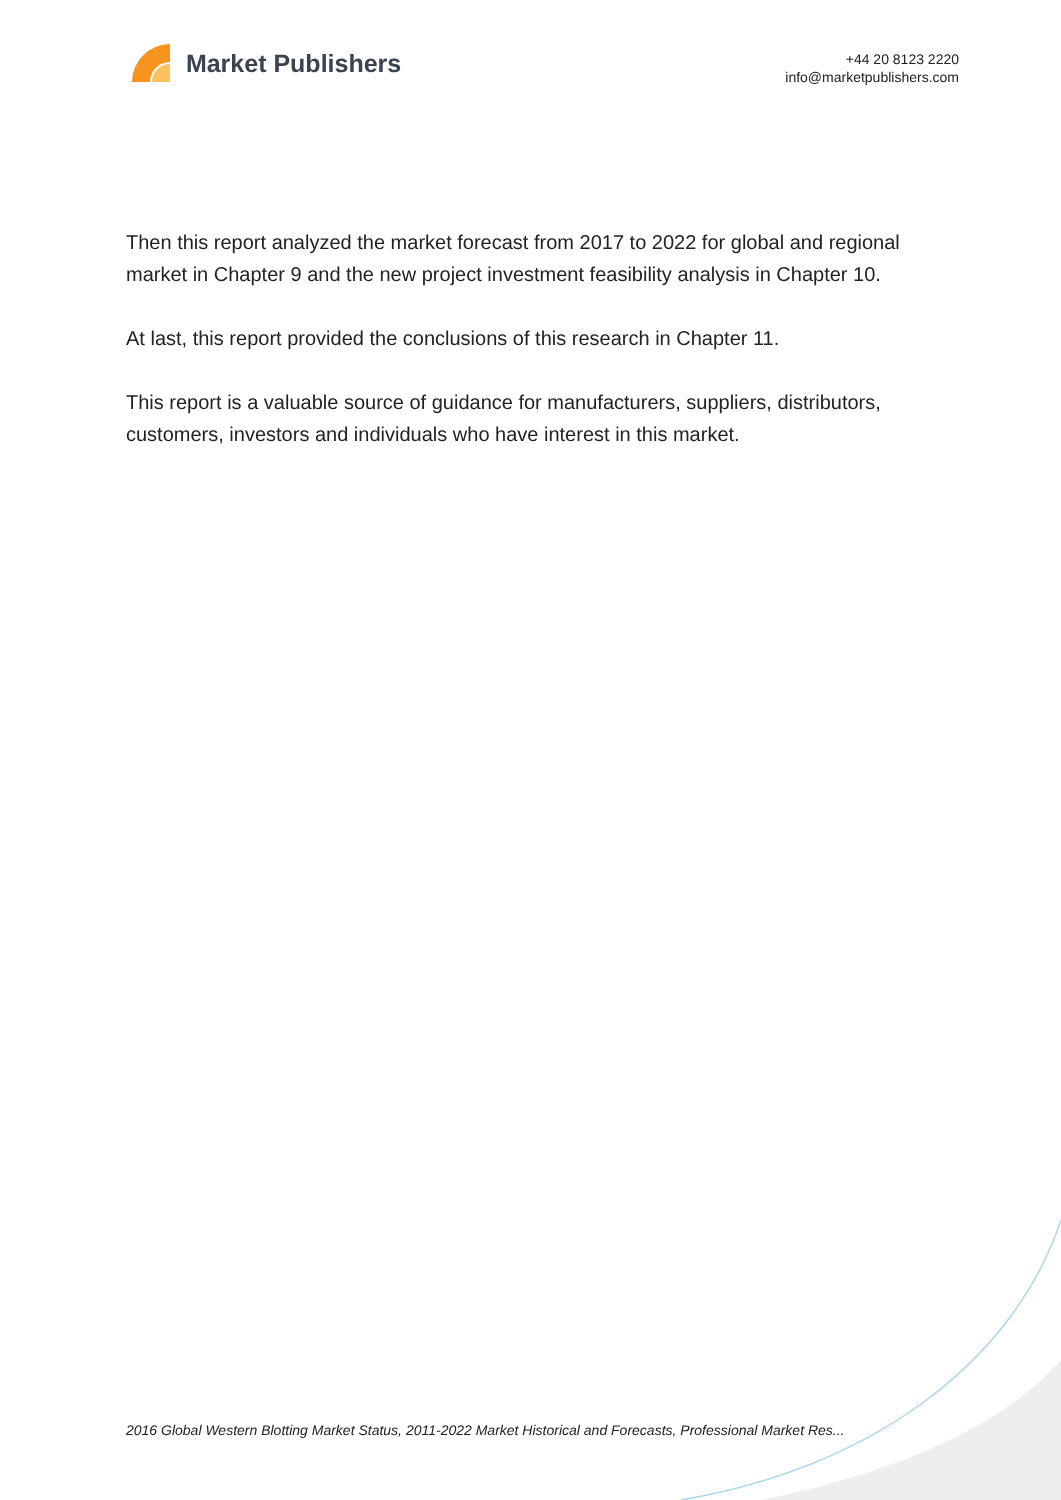Market Publishers
+44 20 8123 2220
info@marketpublishers.com
Then this report analyzed the market forecast from 2017 to 2022 for global and regional market in Chapter 9 and the new project investment feasibility analysis in Chapter 10.
At last, this report provided the conclusions of this research in Chapter 11.
This report is a valuable source of guidance for manufacturers, suppliers, distributors, customers, investors and individuals who have interest in this market.
2016 Global Western Blotting Market Status, 2011-2022 Market Historical and Forecasts, Professional Market Res...